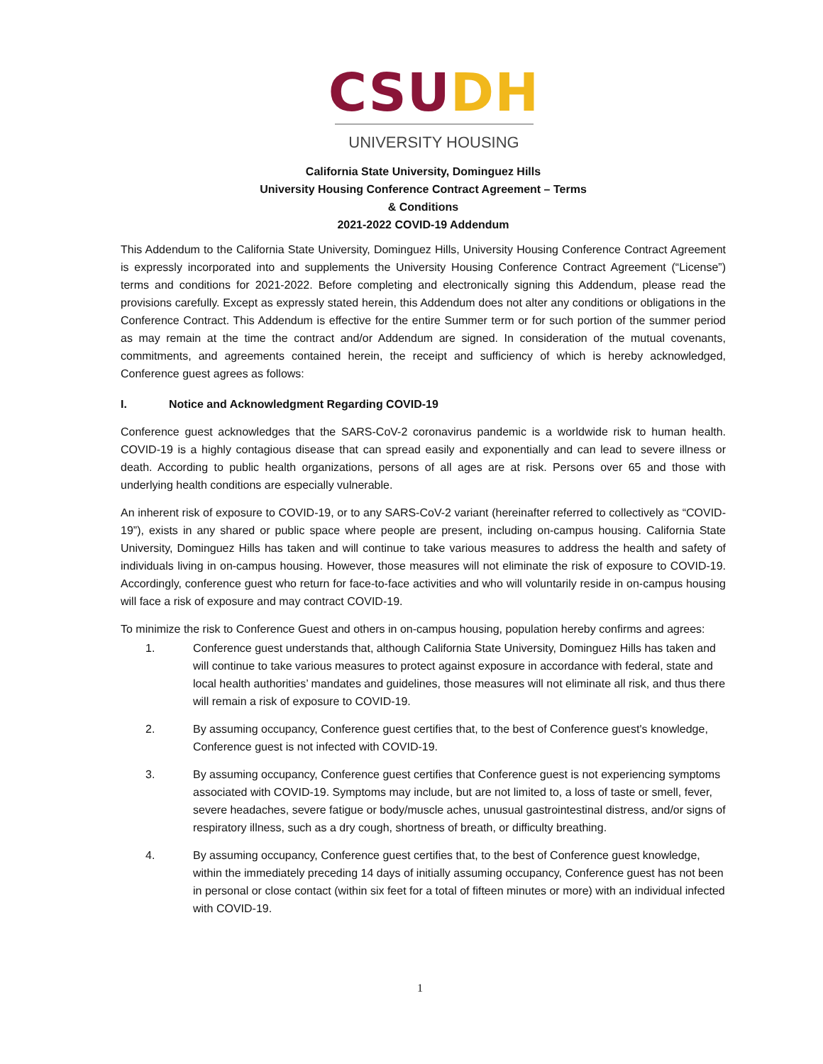CSU DH
UNIVERSITY HOUSING
California State University, Dominguez Hills
University Housing Conference Contract Agreement – Terms
& Conditions
2021-2022 COVID-19 Addendum
This Addendum to the California State University, Dominguez Hills, University Housing Conference Contract Agreement is expressly incorporated into and supplements the University Housing Conference Contract Agreement (“License”) terms and conditions for 2021-2022. Before completing and electronically signing this Addendum, please read the provisions carefully. Except as expressly stated herein, this Addendum does not alter any conditions or obligations in the Conference Contract. This Addendum is effective for the entire Summer term or for such portion of the summer period as may remain at the time the contract and/or Addendum are signed. In consideration of the mutual covenants, commitments, and agreements contained herein, the receipt and sufficiency of which is hereby acknowledged, Conference guest agrees as follows:
I. Notice and Acknowledgment Regarding COVID-19
Conference guest acknowledges that the SARS-CoV-2 coronavirus pandemic is a worldwide risk to human health. COVID-19 is a highly contagious disease that can spread easily and exponentially and can lead to severe illness or death. According to public health organizations, persons of all ages are at risk. Persons over 65 and those with underlying health conditions are especially vulnerable.
An inherent risk of exposure to COVID-19, or to any SARS-CoV-2 variant (hereinafter referred to collectively as “COVID-19”), exists in any shared or public space where people are present, including on-campus housing. California State University, Dominguez Hills has taken and will continue to take various measures to address the health and safety of individuals living in on-campus housing. However, those measures will not eliminate the risk of exposure to COVID-19. Accordingly, conference guest who return for face-to-face activities and who will voluntarily reside in on-campus housing will face a risk of exposure and may contract COVID-19.
To minimize the risk to Conference Guest and others in on-campus housing, population hereby confirms and agrees:
1. Conference guest understands that, although California State University, Dominguez Hills has taken and will continue to take various measures to protect against exposure in accordance with federal, state and local health authorities’ mandates and guidelines, those measures will not eliminate all risk, and thus there will remain a risk of exposure to COVID-19.
2. By assuming occupancy, Conference guest certifies that, to the best of Conference guest's knowledge, Conference guest is not infected with COVID-19.
3. By assuming occupancy, Conference guest certifies that Conference guest is not experiencing symptoms associated with COVID-19. Symptoms may include, but are not limited to, a loss of taste or smell, fever, severe headaches, severe fatigue or body/muscle aches, unusual gastrointestinal distress, and/or signs of respiratory illness, such as a dry cough, shortness of breath, or difficulty breathing.
4. By assuming occupancy, Conference guest certifies that, to the best of Conference guest knowledge, within the immediately preceding 14 days of initially assuming occupancy, Conference guest has not been in personal or close contact (within six feet for a total of fifteen minutes or more) with an individual infected with COVID-19.
1